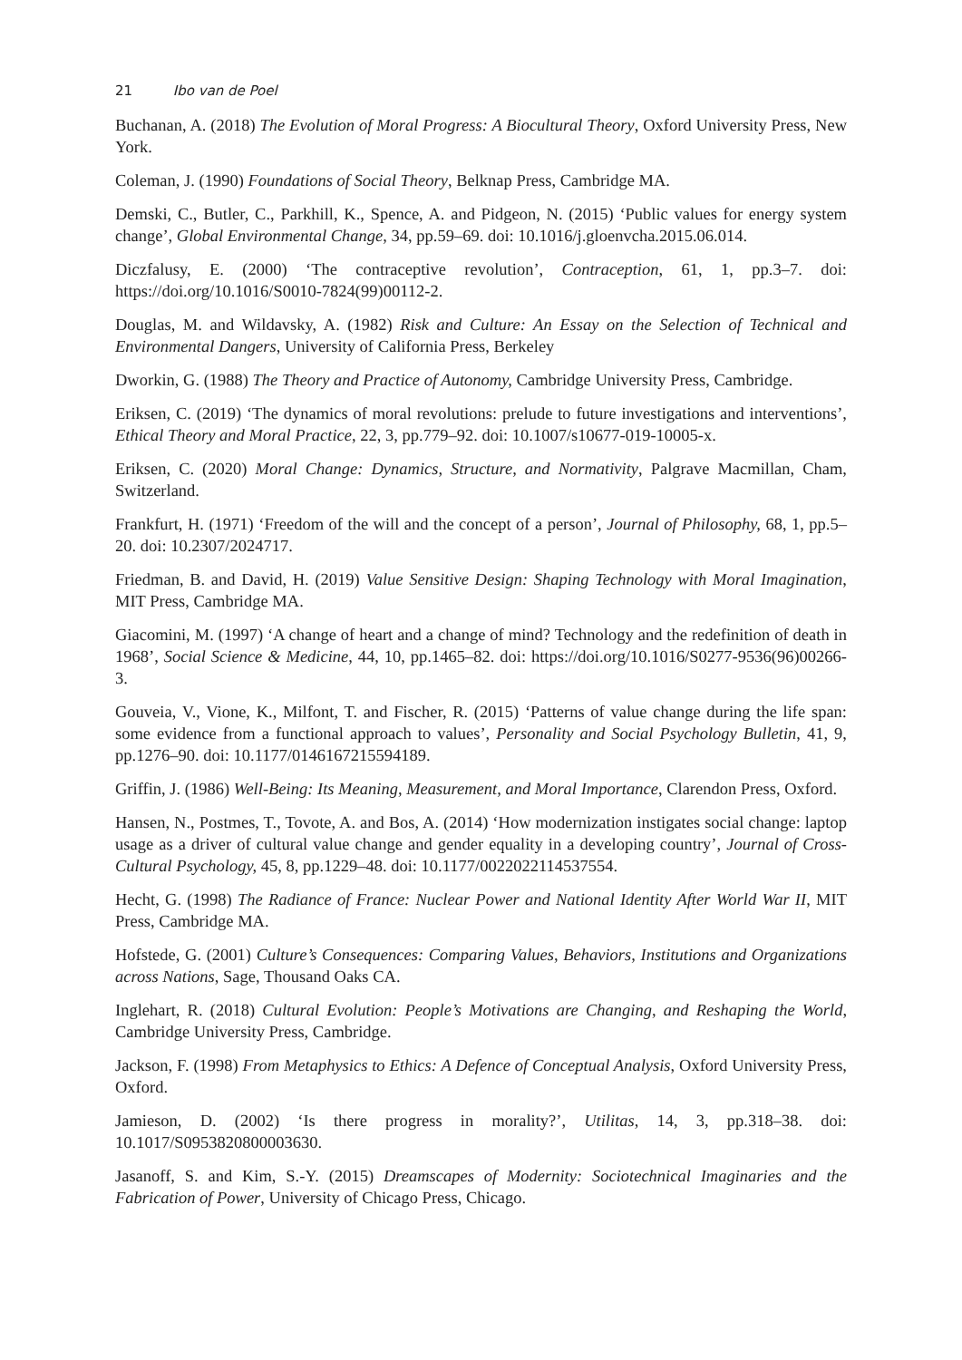21 Ibo van de Poel
Buchanan, A. (2018) The Evolution of Moral Progress: A Biocultural Theory, Oxford University Press, New York.
Coleman, J. (1990) Foundations of Social Theory, Belknap Press, Cambridge MA.
Demski, C., Butler, C., Parkhill, K., Spence, A. and Pidgeon, N. (2015) ‘Public values for energy system change’, Global Environmental Change, 34, pp.59–69. doi: 10.1016/j.gloenvcha.2015.06.014.
Diczfalusy, E. (2000) ‘The contraceptive revolution’, Contraception, 61, 1, pp.3–7. doi: https://doi.org/10.1016/S0010-7824(99)00112-2.
Douglas, M. and Wildavsky, A. (1982) Risk and Culture: An Essay on the Selection of Technical and Environmental Dangers, University of California Press, Berkeley
Dworkin, G. (1988) The Theory and Practice of Autonomy, Cambridge University Press, Cambridge.
Eriksen, C. (2019) ‘The dynamics of moral revolutions: prelude to future investigations and interventions’, Ethical Theory and Moral Practice, 22, 3, pp.779–92. doi: 10.1007/s10677-019-10005-x.
Eriksen, C. (2020) Moral Change: Dynamics, Structure, and Normativity, Palgrave Macmillan, Cham, Switzerland.
Frankfurt, H. (1971) ‘Freedom of the will and the concept of a person’, Journal of Philosophy, 68, 1, pp.5–20. doi: 10.2307/2024717.
Friedman, B. and David, H. (2019) Value Sensitive Design: Shaping Technology with Moral Imagination, MIT Press, Cambridge MA.
Giacomini, M. (1997) ‘A change of heart and a change of mind? Technology and the redefinition of death in 1968’, Social Science & Medicine, 44, 10, pp.1465–82. doi: https://doi.org/10.1016/S0277-9536(96)00266-3.
Gouveia, V., Vione, K., Milfont, T. and Fischer, R. (2015) ‘Patterns of value change during the life span: some evidence from a functional approach to values’, Personality and Social Psychology Bulletin, 41, 9, pp.1276–90. doi: 10.1177/0146167215594189.
Griffin, J. (1986) Well-Being: Its Meaning, Measurement, and Moral Importance, Clarendon Press, Oxford.
Hansen, N., Postmes, T., Tovote, A. and Bos, A. (2014) ‘How modernization instigates social change: laptop usage as a driver of cultural value change and gender equality in a developing country’, Journal of Cross-Cultural Psychology, 45, 8, pp.1229–48. doi: 10.1177/0022022114537554.
Hecht, G. (1998) The Radiance of France: Nuclear Power and National Identity After World War II, MIT Press, Cambridge MA.
Hofstede, G. (2001) Culture’s Consequences: Comparing Values, Behaviors, Institutions and Organizations across Nations, Sage, Thousand Oaks CA.
Inglehart, R. (2018) Cultural Evolution: People’s Motivations are Changing, and Reshaping the World, Cambridge University Press, Cambridge.
Jackson, F. (1998) From Metaphysics to Ethics: A Defence of Conceptual Analysis, Oxford University Press, Oxford.
Jamieson, D. (2002) ‘Is there progress in morality?’, Utilitas, 14, 3, pp.318–38. doi: 10.1017/S0953820800003630.
Jasanoff, S. and Kim, S.-Y. (2015) Dreamscapes of Modernity: Sociotechnical Imaginaries and the Fabrication of Power, University of Chicago Press, Chicago.